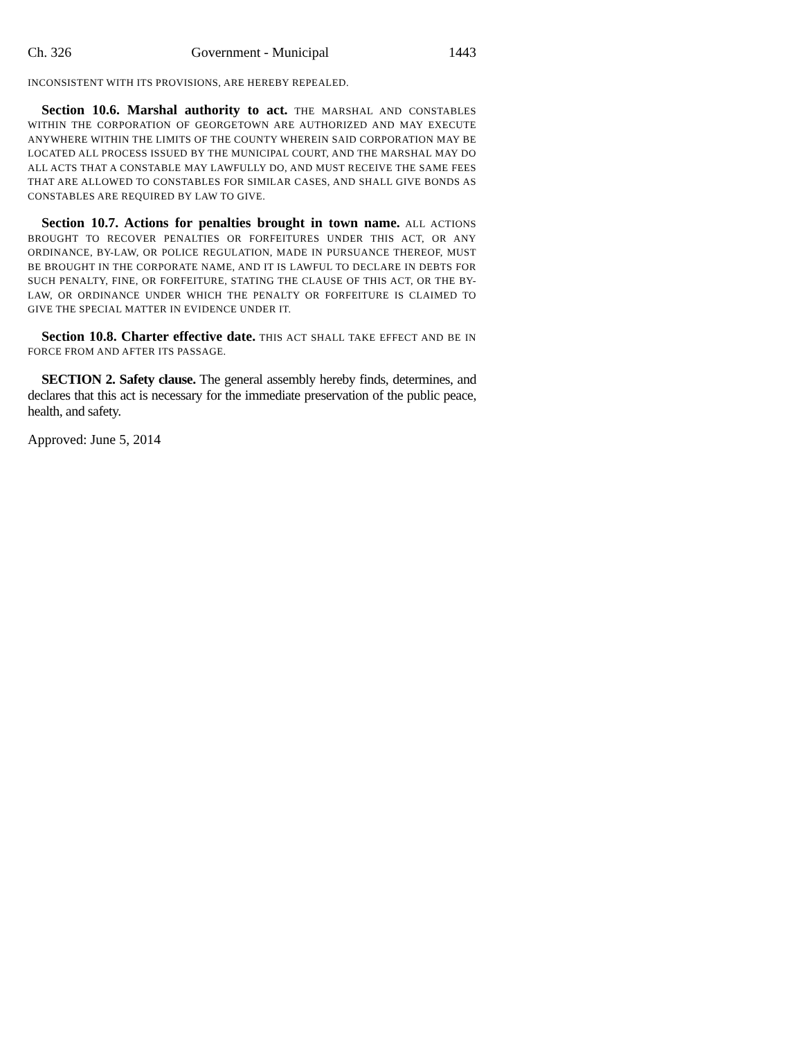Ch. 326 Government - Municipal 1443
INCONSISTENT WITH ITS PROVISIONS, ARE HEREBY REPEALED.
Section 10.6. Marshal authority to act. THE MARSHAL AND CONSTABLES WITHIN THE CORPORATION OF GEORGETOWN ARE AUTHORIZED AND MAY EXECUTE ANYWHERE WITHIN THE LIMITS OF THE COUNTY WHEREIN SAID CORPORATION MAY BE LOCATED ALL PROCESS ISSUED BY THE MUNICIPAL COURT, AND THE MARSHAL MAY DO ALL ACTS THAT A CONSTABLE MAY LAWFULLY DO, AND MUST RECEIVE THE SAME FEES THAT ARE ALLOWED TO CONSTABLES FOR SIMILAR CASES, AND SHALL GIVE BONDS AS CONSTABLES ARE REQUIRED BY LAW TO GIVE.
Section 10.7. Actions for penalties brought in town name. ALL ACTIONS BROUGHT TO RECOVER PENALTIES OR FORFEITURES UNDER THIS ACT, OR ANY ORDINANCE, BY-LAW, OR POLICE REGULATION, MADE IN PURSUANCE THEREOF, MUST BE BROUGHT IN THE CORPORATE NAME, AND IT IS LAWFUL TO DECLARE IN DEBTS FOR SUCH PENALTY, FINE, OR FORFEITURE, STATING THE CLAUSE OF THIS ACT, OR THE BY-LAW, OR ORDINANCE UNDER WHICH THE PENALTY OR FORFEITURE IS CLAIMED TO GIVE THE SPECIAL MATTER IN EVIDENCE UNDER IT.
Section 10.8. Charter effective date. THIS ACT SHALL TAKE EFFECT AND BE IN FORCE FROM AND AFTER ITS PASSAGE.
SECTION 2. Safety clause. The general assembly hereby finds, determines, and declares that this act is necessary for the immediate preservation of the public peace, health, and safety.
Approved: June 5, 2014